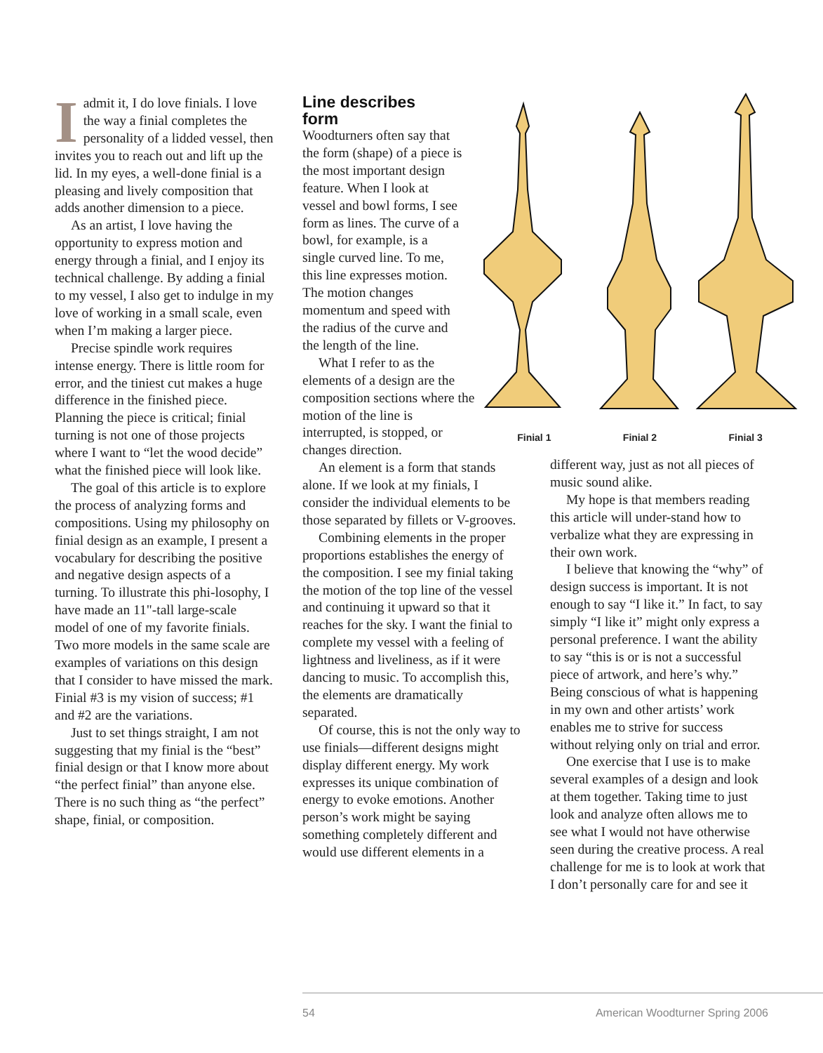Iadmit it, I do love finials. I love the way a finial completes the personality of a lidded vessel, then invites you to reach out and lift up the lid. In my eyes, a well-done finial is a pleasing and lively composition that adds another dimension to a piece.
As an artist, I love having the opportunity to express motion and energy through a finial, and I enjoy its technical challenge. By adding a finial to my vessel, I also get to indulge in my love of working in a small scale, even when I’m making a larger piece.
Precise spindle work requires intense energy. There is little room for error, and the tiniest cut makes a huge difference in the finished piece. Planning the piece is critical; finial turning is not one of those projects where I want to “let the wood decide” what the finished piece will look like.
The goal of this article is to explore the process of analyzing forms and compositions. Using my philosophy on finial design as an example, I present a vocabulary for describing the positive and negative design aspects of a turning. To illustrate this phi-losophy, I have made an 11"-tall large-scale model of one of my favorite finials. Two more models in the same scale are examples of variations on this design that I consider to have missed the mark. Finial #3 is my vision of success; #1 and #2 are the variations.
Just to set things straight, I am not suggesting that my finial is the “best” finial design or that I know more about “the perfect finial” than anyone else. There is no such thing as “the perfect” shape, finial, or composition.
Line describes
form
Woodturners often say that the form (shape) of a piece is the most important design feature. When I look at vessel and bowl forms, I see form as lines. The curve of a bowl, for example, is a single curved line. To me, this line expresses motion. The motion changes momentum and speed with the radius of the curve and the length of the line.
What I refer to as the elements of a design are the composition sections where the motion of the line is interrupted, is stopped, or changes direction.
An element is a form that stands alone. If we look at my finials, I consider the individual elements to be those separated by fillets or V-grooves.
Combining elements in the proper proportions establishes the energy of the composition. I see my finial taking the motion of the top line of the vessel and continuing it upward so that it reaches for the sky. I want the finial to complete my vessel with a feeling of lightness and liveliness, as if it were dancing to music. To accomplish this, the elements are dramatically separated.
Of course, this is not the only way to use finials—different designs might display different energy. My work expresses its unique combination of energy to evoke emotions. Another person’s work might be saying something completely different and would use different elements in a
Finial 1 Finial 2 Finial 3
different way, just as not all pieces of music sound alike.
My hope is that members reading this article will under-stand how to verbalize what they are expressing in their own work.
I believe that knowing the “why” of design success is important. It is not enough to say “I like it.” In fact, to say simply “I like it” might only express a personal preference. I want the ability to say “this is or is not a successful piece of artwork, and here’s why.” Being conscious of what is happening in my own and other artists’ work enables me to strive for success without relying only on trial and error.
One exercise that I use is to make several examples of a design and look at them together. Taking time to just look and analyze often allows me to see what I would not have otherwise seen during the creative process. A real challenge for me is to look at work that I don’t personally care for and see it
54 American Woodturner Spring 2006